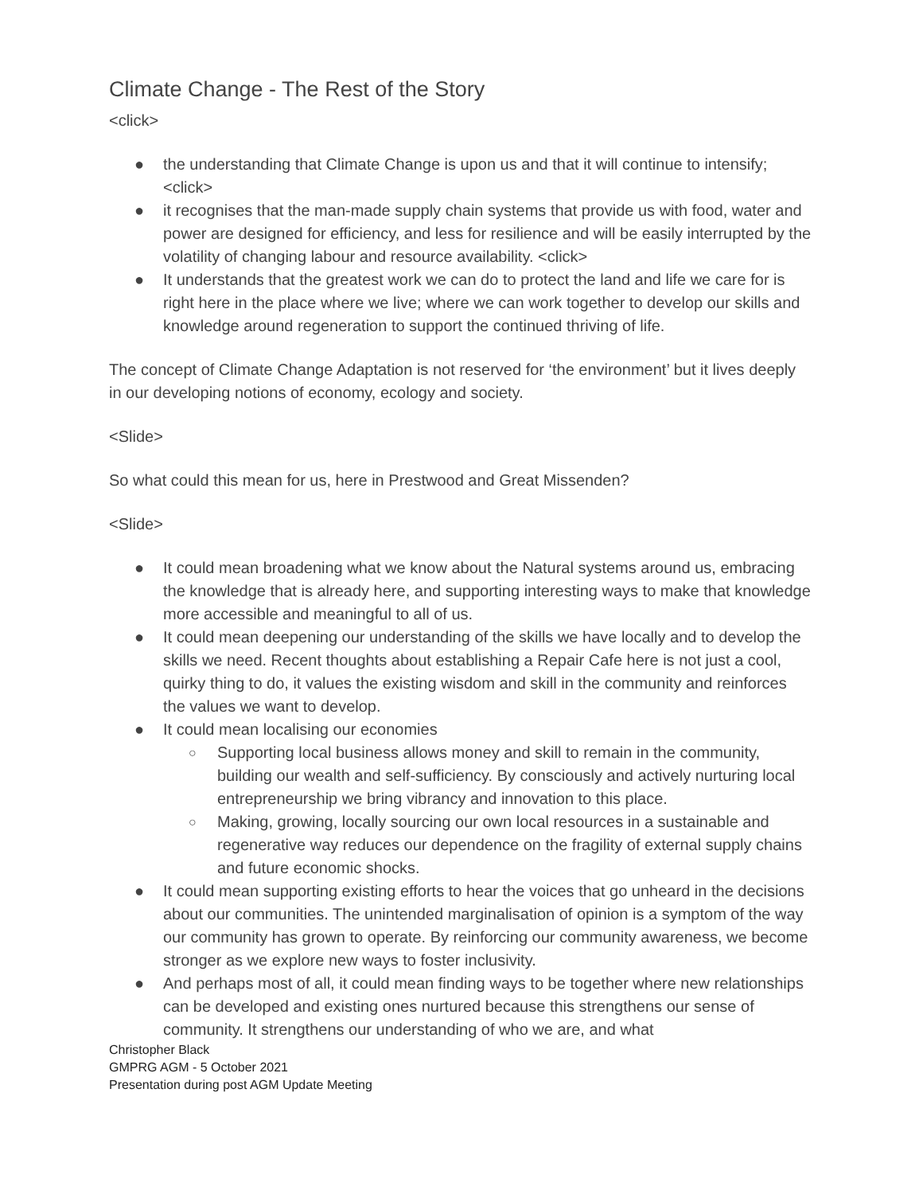Climate Change - The Rest of the Story
<click>
● the understanding that Climate Change is upon us and that it will continue to intensify; <click>
● it recognises that the man-made supply chain systems that provide us with food, water and power are designed for efficiency, and less for resilience and will be easily interrupted by the volatility of changing labour and resource availability. <click>
● It understands that the greatest work we can do to protect the land and life we care for is right here in the place where we live; where we can work together to develop our skills and knowledge around regeneration to support the continued thriving of life.
The concept of Climate Change Adaptation is not reserved for ‘the environment’ but it lives deeply in our developing notions of economy, ecology and society.
<Slide>
So what could this mean for us, here in Prestwood and Great Missenden?
<Slide>
● It could mean broadening what we know about the Natural systems around us, embracing the knowledge that is already here, and supporting interesting ways to make that knowledge more accessible and meaningful to all of us.
● It could mean deepening our understanding of the skills we have locally and to develop the skills we need. Recent thoughts about establishing a Repair Cafe here is not just a cool, quirky thing to do, it values the existing wisdom and skill in the community and reinforces the values we want to develop.
● It could mean localising our economies
○ Supporting local business allows money and skill to remain in the community, building our wealth and self-sufficiency. By consciously and actively nurturing local entrepreneurship we bring vibrancy and innovation to this place.
○ Making, growing, locally sourcing our own local resources in a sustainable and regenerative way reduces our dependence on the fragility of external supply chains and future economic shocks.
● It could mean supporting existing efforts to hear the voices that go unheard in the decisions about our communities. The unintended marginalisation of opinion is a symptom of the way our community has grown to operate. By reinforcing our community awareness, we become stronger as we explore new ways to foster inclusivity.
● And perhaps most of all, it could mean finding ways to be together where new relationships can be developed and existing ones nurtured because this strengthens our sense of community. It strengthens our understanding of who we are, and what
Christopher Black
GMPRG AGM - 5 October 2021
Presentation during post AGM Update Meeting